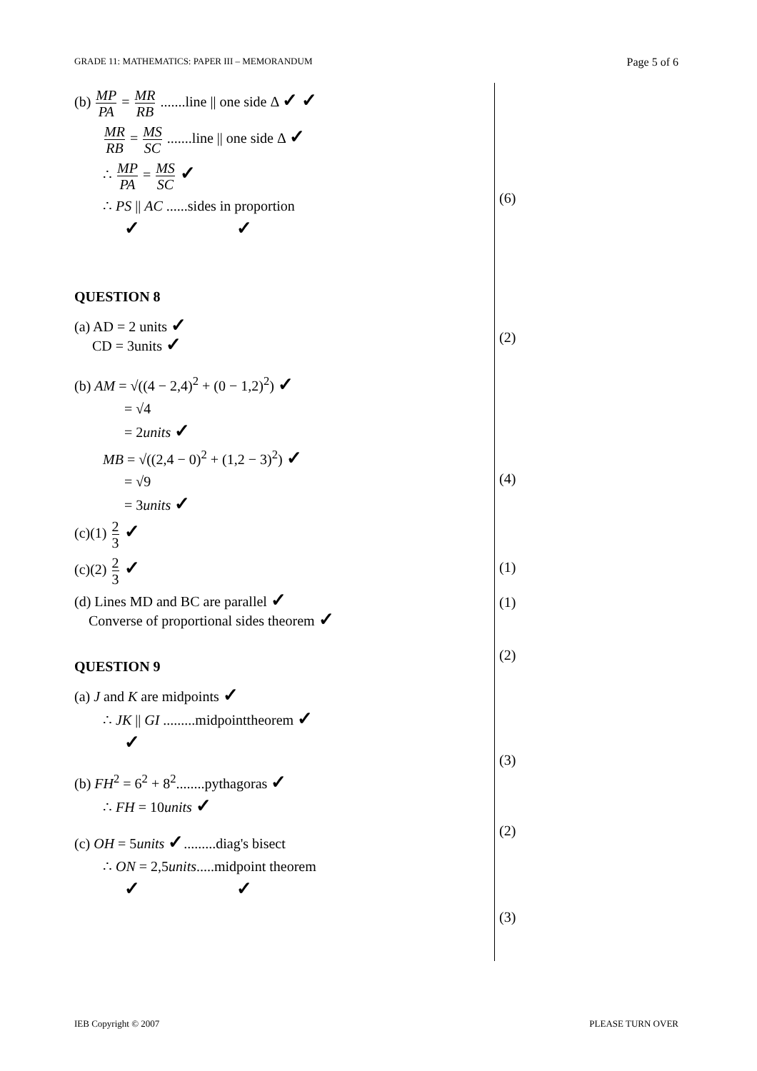GRADE 11: MATHEMATICS: PAPER III – MEMORANDUM Page 5 of 6
(b) MP PA = MR RB .......line || one side Δ ✓ ✓
MR RB = MS SC .......line || one side Δ ✓
∴ MP PA = MS SC ✓
∴ PS || AC ......sides in proportion
✓ ✓
QUESTION 8
(a) AD = 2 units ✓
CD = 3units ✓
(b) AM = √((4 − 2,4)<sup>2</sup> + (0 − 1,2)<sup>2</sup>) ✓
= √4
= 2units ✓
MB = √((2,4 − 0)<sup>2</sup> + (1,2 − 3)<sup>2</sup>) ✓
= √9
= 3units ✓
(c)(1) 2 3 ✓
(c)(2) 2 3 ✓
(d) Lines MD and BC are parallel ✓
Converse of proportional sides theorem ✓
QUESTION 9
(a) J and K are midpoints ✓
∴ JK || GI .........midpointtheorem ✓
✓
(b) FH<sup>2</sup> = 6<sup>2</sup> + 8<sup>2</sup>........pythagoras ✓
∴ FH = 10units ✓
(c) OH = 5units ✓.........diag's bisect
∴ ON = 2,5units.....midpoint theorem
✓ ✓
(6)
(2)
(4)
(1)
(1)
(2)
(3)
(2)
(3)
IEB Copyright © 2007 PLEASE TURN OVER